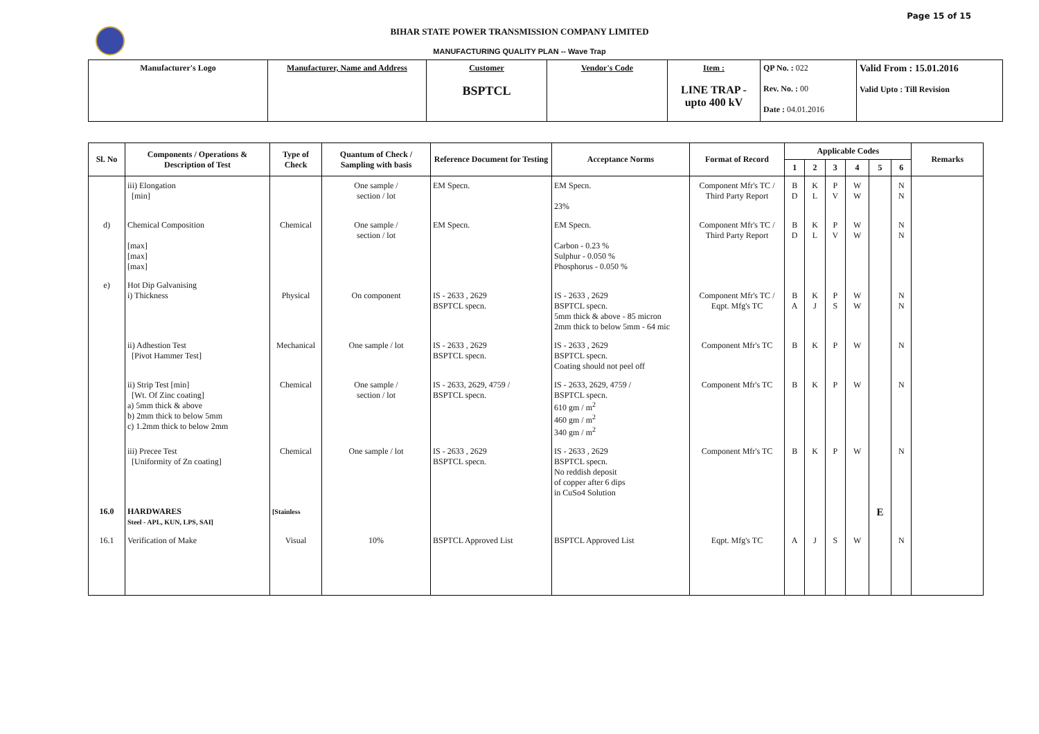Page 15 of 15
BIHAR STATE POWER TRANSMISSION COMPANY LIMITED
MANUFACTURING QUALITY PLAN -- Wave Trap
| Manufacturer's Logo | Manufacturer, Name and Address | Customer BSPTCL | Vendor's Code | Item : LINE TRAP -upto 400 kV | QP No. : 022 Rev. No. : 00 Date : 04.01.2016 | Valid From : 15.01.2016 Valid Upto : Till Revision |
| Sl. No | Components / Operations & Description of Test | Type of Check | Quantum of Check / Sampling with basis | Reference Document for Testing | Acceptance Norms | Format of Record | Applicable Codes | | | | | | Remarks |
| --- | --- | --- | --- | --- | --- | --- | --- | --- | --- | --- | --- | --- | --- |
| | | | | | | | 1 | 2 | 3 | 4 | 5 | 6 | |
| | iii) Elongation [min] | | One sample / section / lot | EM Specn. | EM Specn. 23% | Component Mfr's TC / Third Party Report | B D | K L | P V | W W | | N N | |
| d) | Chemical Composition [max] [max] [max] | Chemical | One sample / section / lot | EM Specn. | EM Specn. Carbon - 0.23 % Sulphur - 0.050 % Phosphorus - 0.050 % | Component Mfr's TC / Third Party Report | B D | K L | P V | W W | | N N | |
| e) | Hot Dip Galvanising i) Thickness | Physical | On component | IS - 2633 , 2629 BSPTCL specn. | IS - 2633 , 2629 BSPTCL specn. 5mm thick & above - 85 micron 2mm thick to below 5mm - 64 mic | Component Mfr's TC / Eqpt. Mfg's TC | B A | K J | P S | W W | | N N | |
| | ii) Adhestion Test [Pivot Hammer Test] | Mechanical | One sample / lot | IS - 2633 , 2629 BSPTCL specn. | IS - 2633 , 2629 BSPTCL specn. Coating should not peel off | Component Mfr's TC | B | K | P | W | | N | |
| | ii) Strip Test [min] [Wt. Of Zinc coating] a) 5mm thick & above b) 2mm thick to below 5mm c) 1.2mm thick to below 2mm | Chemical | One sample / section / lot | IS - 2633, 2629, 4759 / BSPTCL specn. | IS - 2633, 2629, 4759 / BSPTCL specn. 610 gm / m<sup>2</sup> 460 gm / m<sup>2</sup> 340 gm / m<sup>2</sup> | Component Mfr's TC | B | K | P | W | | N | |
| | iii) Precee Test [Uniformity of Zn coating] | Chemical | One sample / lot | IS - 2633 , 2629 BSPTCL specn. | IS - 2633 , 2629 BSPTCL specn. No reddish deposit of copper after 6 dips in CuSo4 Solution | Component Mfr's TC | B | K | P | W | | N | |
| 16.0 | HARDWARES Steel - APL, KUN, LPS, SAI] | [Stainless | | | | | | | | | E | | |
| 16.1 | Verification of Make | Visual | 10% | BSPTCL Approved List | BSPTCL Approved List | Eqpt. Mfg's TC | A | J | S | W | | N | |